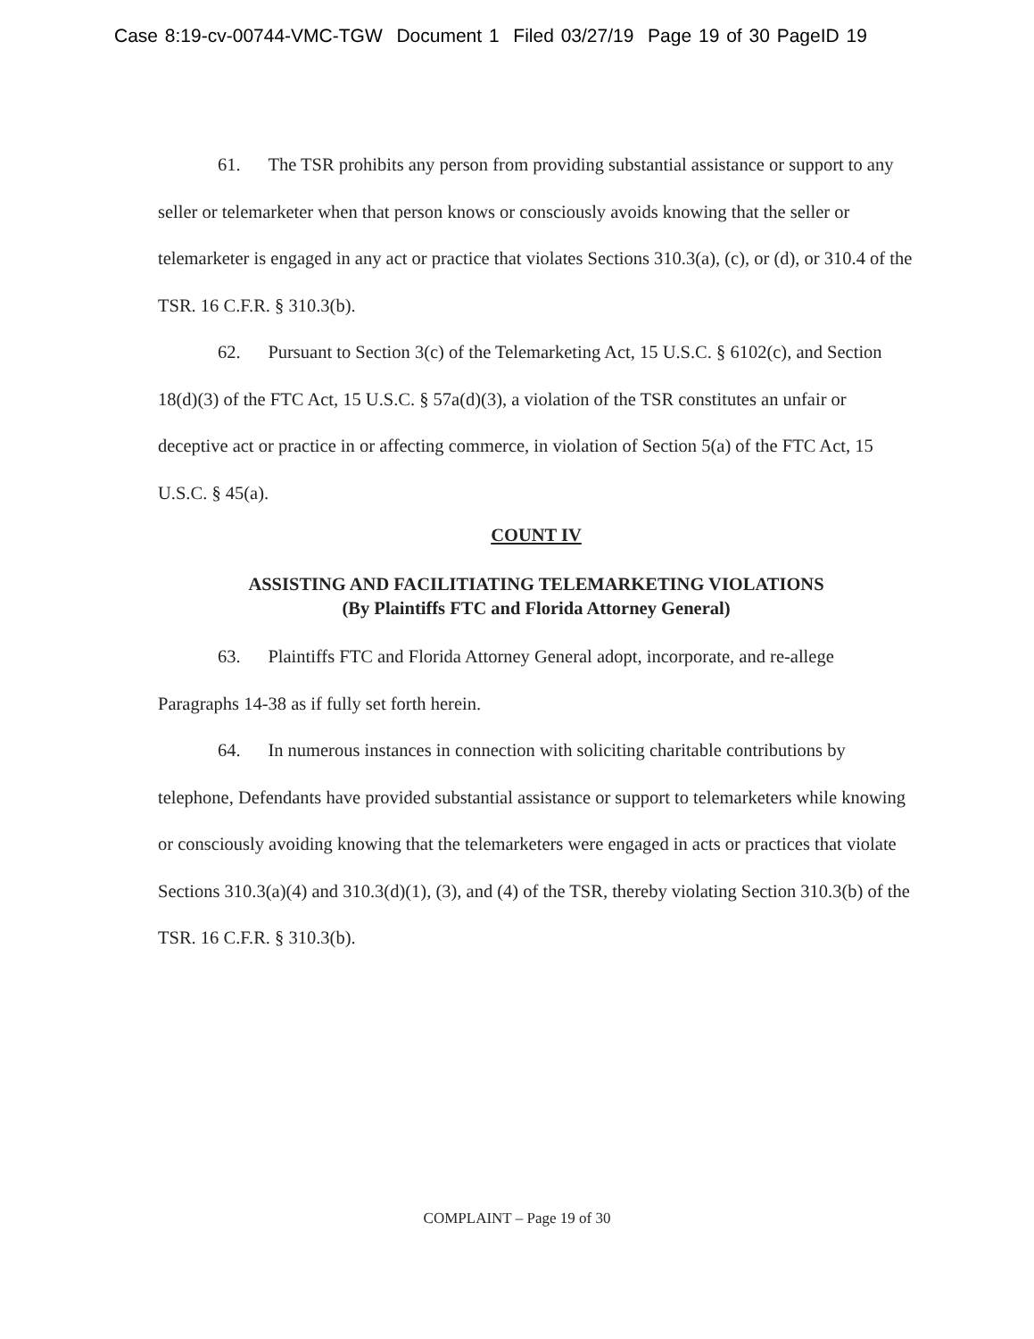Case 8:19-cv-00744-VMC-TGW Document 1 Filed 03/27/19 Page 19 of 30 PageID 19
61. The TSR prohibits any person from providing substantial assistance or support to any seller or telemarketer when that person knows or consciously avoids knowing that the seller or telemarketer is engaged in any act or practice that violates Sections 310.3(a), (c), or (d), or 310.4 of the TSR. 16 C.F.R. § 310.3(b).
62. Pursuant to Section 3(c) of the Telemarketing Act, 15 U.S.C. § 6102(c), and Section 18(d)(3) of the FTC Act, 15 U.S.C. § 57a(d)(3), a violation of the TSR constitutes an unfair or deceptive act or practice in or affecting commerce, in violation of Section 5(a) of the FTC Act, 15 U.S.C. § 45(a).
COUNT IV
ASSISTING AND FACILITIATING TELEMARKETING VIOLATIONS
(By Plaintiffs FTC and Florida Attorney General)
63. Plaintiffs FTC and Florida Attorney General adopt, incorporate, and re-allege Paragraphs 14-38 as if fully set forth herein.
64. In numerous instances in connection with soliciting charitable contributions by telephone, Defendants have provided substantial assistance or support to telemarketers while knowing or consciously avoiding knowing that the telemarketers were engaged in acts or practices that violate Sections 310.3(a)(4) and 310.3(d)(1), (3), and (4) of the TSR, thereby violating Section 310.3(b) of the TSR. 16 C.F.R. § 310.3(b).
COMPLAINT – Page 19 of 30